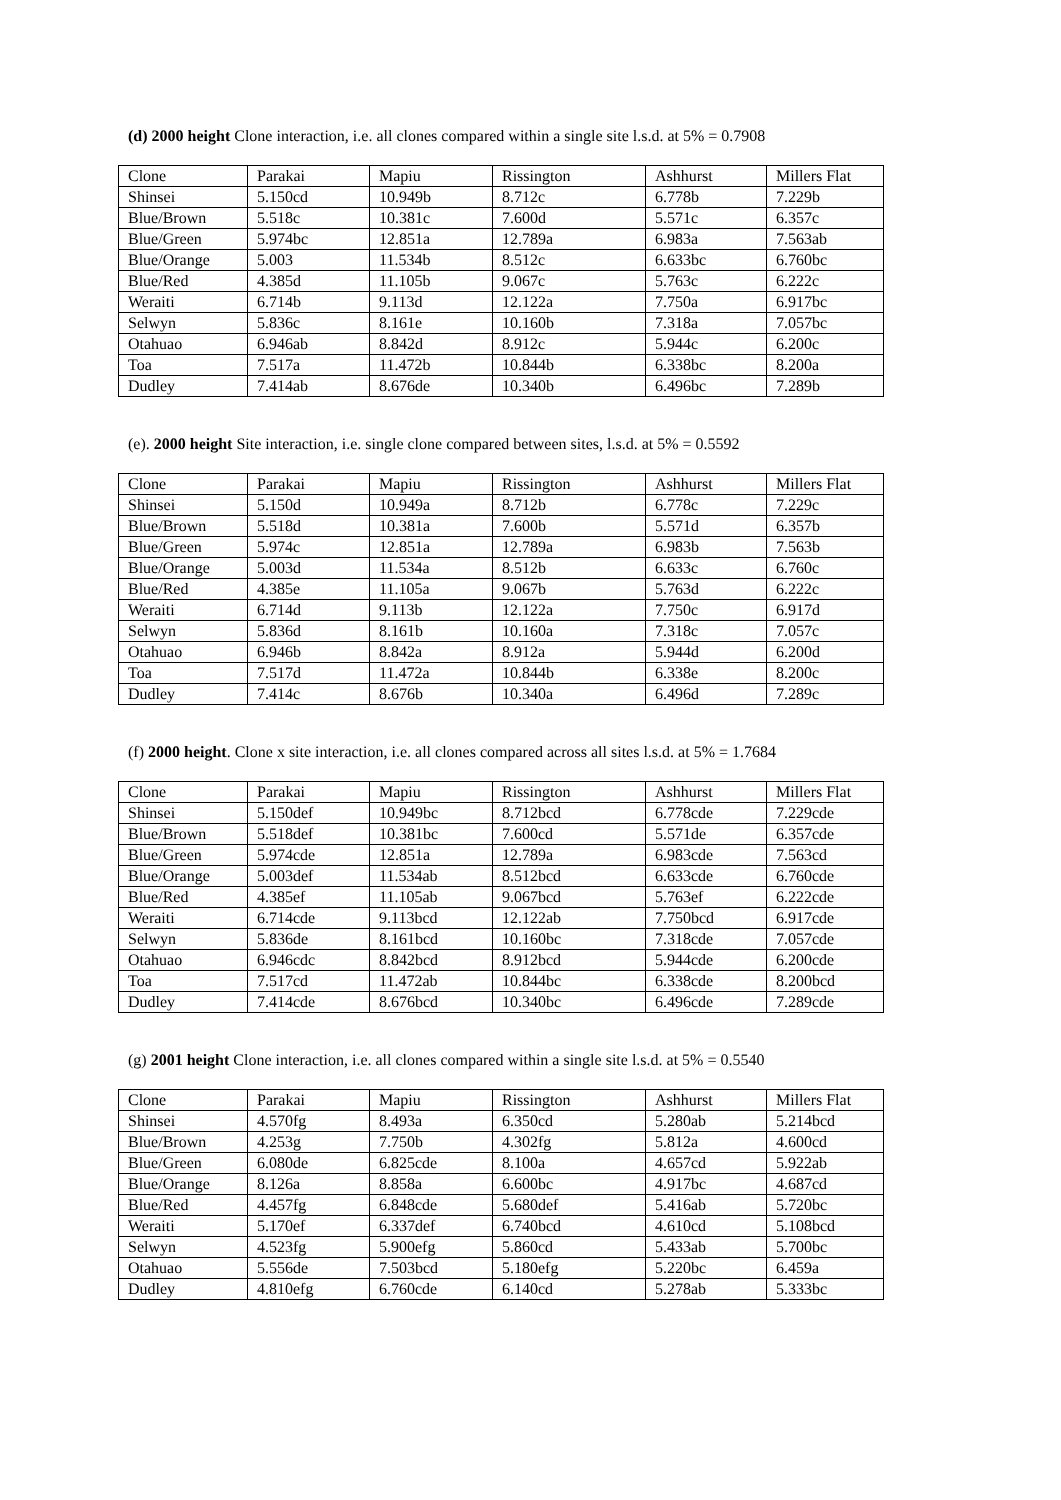(d) 2000 height Clone interaction, i.e. all clones compared within a single site l.s.d. at 5% = 0.7908
| Clone | Parakai | Mapiu | Rissington | Ashhurst | Millers Flat |
| Shinsei | 5.150cd | 10.949b | 8.712c | 6.778b | 7.229b |
| Blue/Brown | 5.518c | 10.381c | 7.600d | 5.571c | 6.357c |
| Blue/Green | 5.974bc | 12.851a | 12.789a | 6.983a | 7.563ab |
| Blue/Orange | 5.003 | 11.534b | 8.512c | 6.633bc | 6.760bc |
| Blue/Red | 4.385d | 11.105b | 9.067c | 5.763c | 6.222c |
| Weraiti | 6.714b | 9.113d | 12.122a | 7.750a | 6.917bc |
| Selwyn | 5.836c | 8.161e | 10.160b | 7.318a | 7.057bc |
| Otahuao | 6.946ab | 8.842d | 8.912c | 5.944c | 6.200c |
| Toa | 7.517a | 11.472b | 10.844b | 6.338bc | 8.200a |
| Dudley | 7.414ab | 8.676de | 10.340b | 6.496bc | 7.289b |
(e). 2000 height Site interaction, i.e. single clone compared between sites, l.s.d. at 5% = 0.5592
| Clone | Parakai | Mapiu | Rissington | Ashhurst | Millers Flat |
| Shinsei | 5.150d | 10.949a | 8.712b | 6.778c | 7.229c |
| Blue/Brown | 5.518d | 10.381a | 7.600b | 5.571d | 6.357b |
| Blue/Green | 5.974c | 12.851a | 12.789a | 6.983b | 7.563b |
| Blue/Orange | 5.003d | 11.534a | 8.512b | 6.633c | 6.760c |
| Blue/Red | 4.385e | 11.105a | 9.067b | 5.763d | 6.222c |
| Weraiti | 6.714d | 9.113b | 12.122a | 7.750c | 6.917d |
| Selwyn | 5.836d | 8.161b | 10.160a | 7.318c | 7.057c |
| Otahuao | 6.946b | 8.842a | 8.912a | 5.944d | 6.200d |
| Toa | 7.517d | 11.472a | 10.844b | 6.338e | 8.200c |
| Dudley | 7.414c | 8.676b | 10.340a | 6.496d | 7.289c |
(f) 2000 height. Clone x site interaction, i.e. all clones compared across all sites l.s.d. at 5% = 1.7684
| Clone | Parakai | Mapiu | Rissington | Ashhurst | Millers Flat |
| Shinsei | 5.150def | 10.949bc | 8.712bcd | 6.778cde | 7.229cde |
| Blue/Brown | 5.518def | 10.381bc | 7.600cd | 5.571de | 6.357cde |
| Blue/Green | 5.974cde | 12.851a | 12.789a | 6.983cde | 7.563cd |
| Blue/Orange | 5.003def | 11.534ab | 8.512bcd | 6.633cde | 6.760cde |
| Blue/Red | 4.385ef | 11.105ab | 9.067bcd | 5.763ef | 6.222cde |
| Weraiti | 6.714cde | 9.113bcd | 12.122ab | 7.750bcd | 6.917cde |
| Selwyn | 5.836de | 8.161bcd | 10.160bc | 7.318cde | 7.057cde |
| Otahuao | 6.946cdc | 8.842bcd | 8.912bcd | 5.944cde | 6.200cde |
| Toa | 7.517cd | 11.472ab | 10.844bc | 6.338cde | 8.200bcd |
| Dudley | 7.414cde | 8.676bcd | 10.340bc | 6.496cde | 7.289cde |
(g) 2001 height Clone interaction, i.e. all clones compared within a single site l.s.d. at 5% = 0.5540
| Clone | Parakai | Mapiu | Rissington | Ashhurst | Millers Flat |
| Shinsei | 4.570fg | 8.493a | 6.350cd | 5.280ab | 5.214bcd |
| Blue/Brown | 4.253g | 7.750b | 4.302fg | 5.812a | 4.600cd |
| Blue/Green | 6.080de | 6.825cde | 8.100a | 4.657cd | 5.922ab |
| Blue/Orange | 8.126a | 8.858a | 6.600bc | 4.917bc | 4.687cd |
| Blue/Red | 4.457fg | 6.848cde | 5.680def | 5.416ab | 5.720bc |
| Weraiti | 5.170ef | 6.337def | 6.740bcd | 4.610cd | 5.108bcd |
| Selwyn | 4.523fg | 5.900efg | 5.860cd | 5.433ab | 5.700bc |
| Otahuao | 5.556de | 7.503bcd | 5.180efg | 5.220bc | 6.459a |
| Dudley | 4.810efg | 6.760cde | 6.140cd | 5.278ab | 5.333bc |